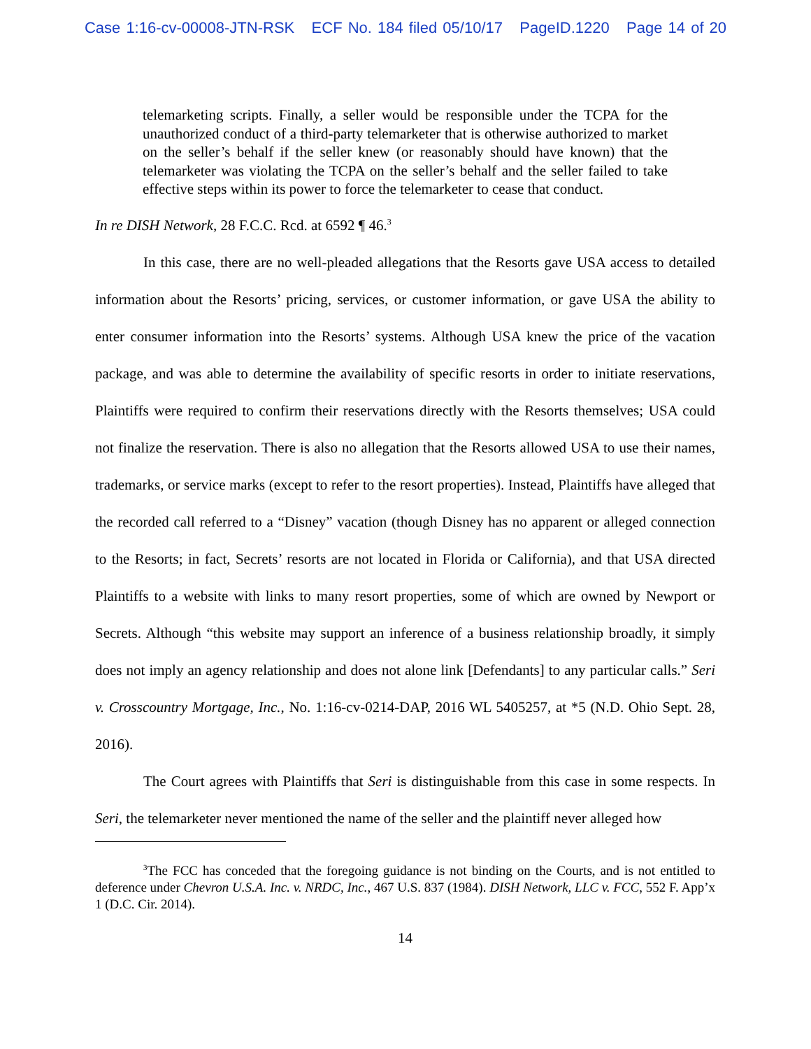Case 1:16-cv-00008-JTN-RSK ECF No. 184 filed 05/10/17 PageID.1220 Page 14 of 20
telemarketing scripts. Finally, a seller would be responsible under the TCPA for the unauthorized conduct of a third-party telemarketer that is otherwise authorized to market on the seller’s behalf if the seller knew (or reasonably should have known) that the telemarketer was violating the TCPA on the seller’s behalf and the seller failed to take effective steps within its power to force the telemarketer to cease that conduct.
In re DISH Network, 28 F.C.C. Rcd. at 6592 ¶ 46.<sup>3</sup>
In this case, there are no well-pleaded allegations that the Resorts gave USA access to detailed information about the Resorts’ pricing, services, or customer information, or gave USA the ability to enter consumer information into the Resorts’ systems. Although USA knew the price of the vacation package, and was able to determine the availability of specific resorts in order to initiate reservations, Plaintiffs were required to confirm their reservations directly with the Resorts themselves; USA could not finalize the reservation. There is also no allegation that the Resorts allowed USA to use their names, trademarks, or service marks (except to refer to the resort properties). Instead, Plaintiffs have alleged that the recorded call referred to a “Disney” vacation (though Disney has no apparent or alleged connection to the Resorts; in fact, Secrets’ resorts are not located in Florida or California), and that USA directed Plaintiffs to a website with links to many resort properties, some of which are owned by Newport or Secrets. Although “this website may support an inference of a business relationship broadly, it simply does not imply an agency relationship and does not alone link [Defendants] to any particular calls.” Seri v. Crosscountry Mortgage, Inc., No. 1:16-cv-0214-DAP, 2016 WL 5405257, at *5 (N.D. Ohio Sept. 28, 2016).
The Court agrees with Plaintiffs that Seri is distinguishable from this case in some respects. In Seri, the telemarketer never mentioned the name of the seller and the plaintiff never alleged how
<sup>3</sup> The FCC has conceded that the foregoing guidance is not binding on the Courts, and is not entitled to deference under Chevron U.S.A. Inc. v. NRDC, Inc., 467 U.S. 837 (1984). DISH Network, LLC v. FCC, 552 F. App’x 1 (D.C. Cir. 2014).
14